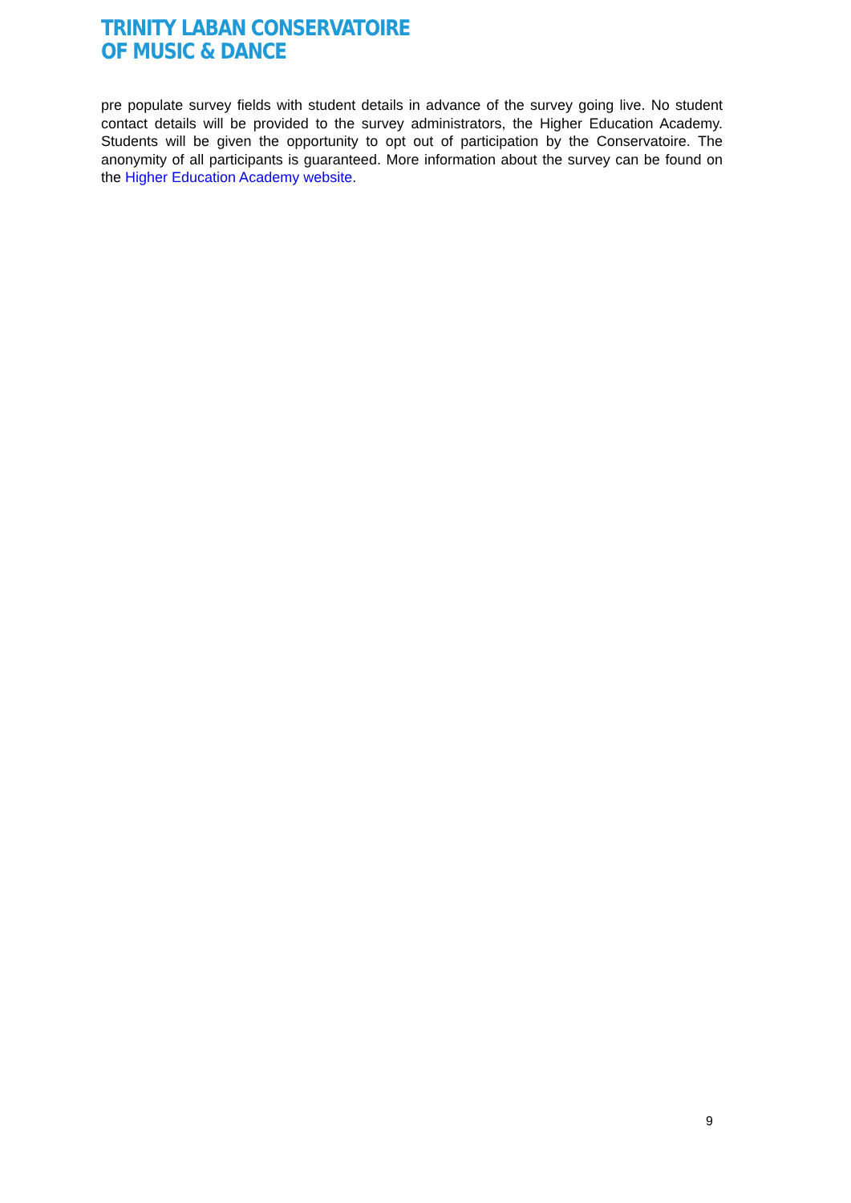TRINITY LABAN CONSERVATOIRE
OF MUSIC & DANCE
pre populate survey fields with student details in advance of the survey going live. No student contact details will be provided to the survey administrators, the Higher Education Academy. Students will be given the opportunity to opt out of participation by the Conservatoire. The anonymity of all participants is guaranteed. More information about the survey can be found on the Higher Education Academy website.
9